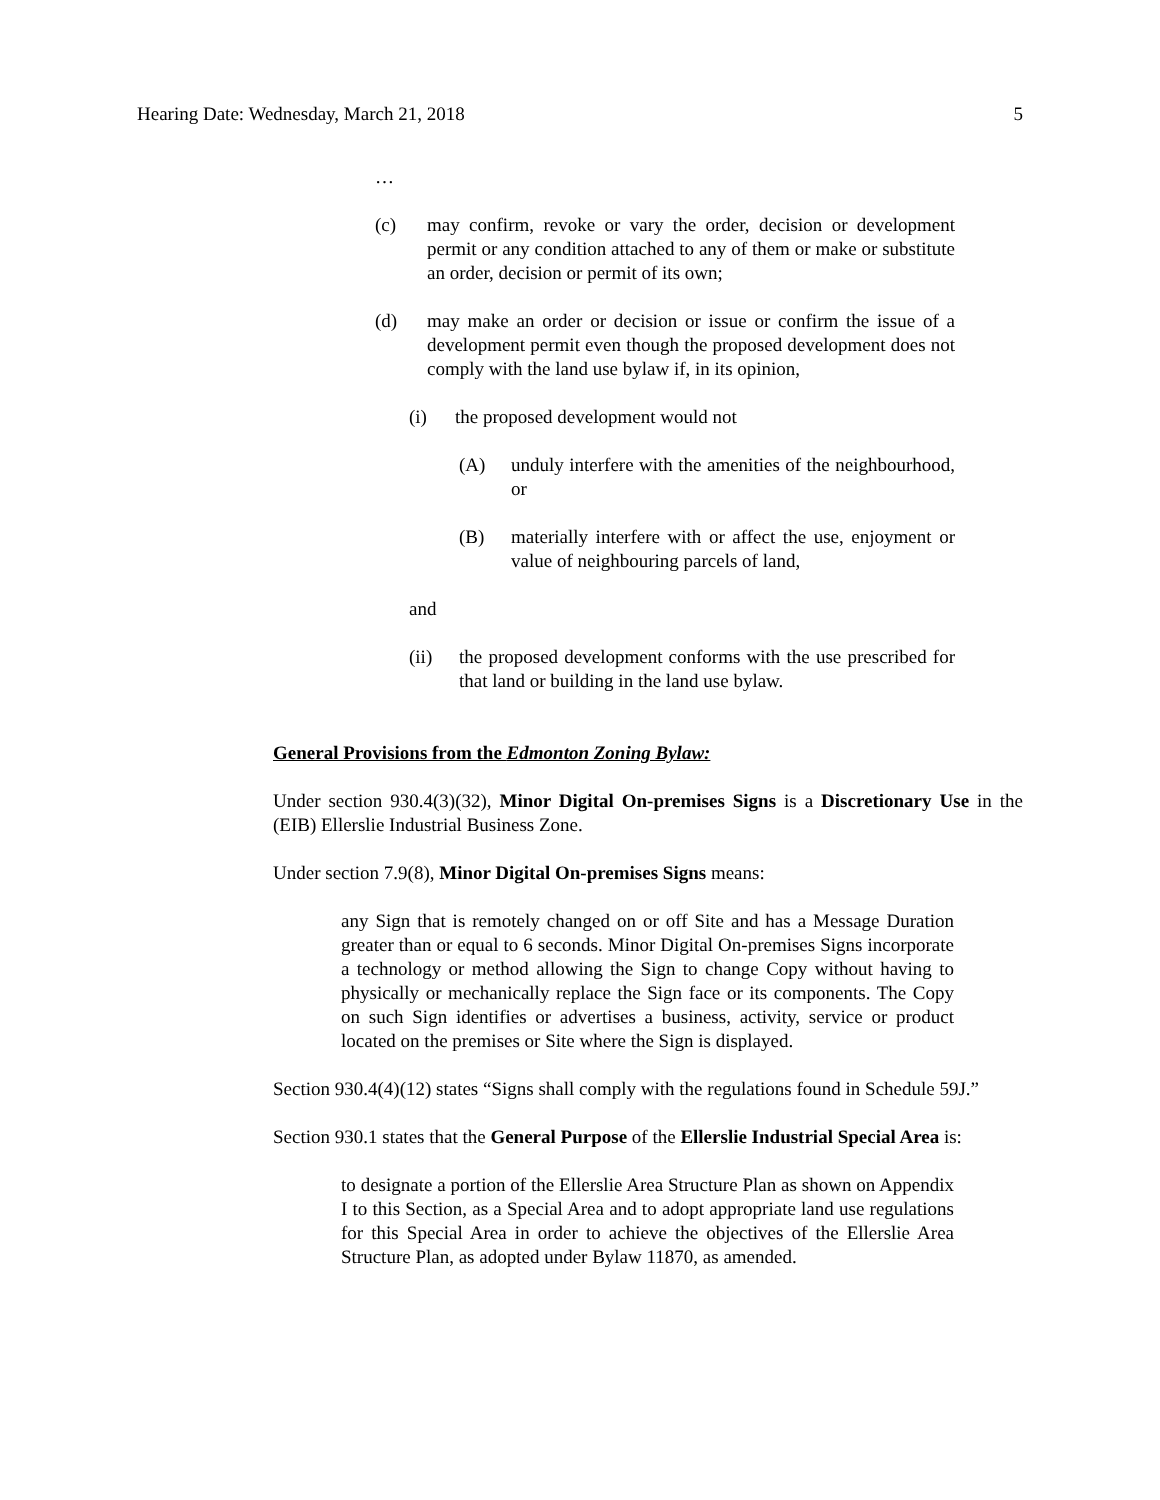Hearing Date: Wednesday, March 21, 2018 5
…
(c) may confirm, revoke or vary the order, decision or development permit or any condition attached to any of them or make or substitute an order, decision or permit of its own;
(d) may make an order or decision or issue or confirm the issue of a development permit even though the proposed development does not comply with the land use bylaw if, in its opinion,
(i) the proposed development would not
(A) unduly interfere with the amenities of the neighbourhood, or
(B) materially interfere with or affect the use, enjoyment or value of neighbouring parcels of land,
and
(ii) the proposed development conforms with the use prescribed for that land or building in the land use bylaw.
General Provisions from the Edmonton Zoning Bylaw:
Under section 930.4(3)(32), Minor Digital On-premises Signs is a Discretionary Use in the (EIB) Ellerslie Industrial Business Zone.
Under section 7.9(8), Minor Digital On-premises Signs means:
any Sign that is remotely changed on or off Site and has a Message Duration greater than or equal to 6 seconds. Minor Digital On-premises Signs incorporate a technology or method allowing the Sign to change Copy without having to physically or mechanically replace the Sign face or its components. The Copy on such Sign identifies or advertises a business, activity, service or product located on the premises or Site where the Sign is displayed.
Section 930.4(4)(12) states “Signs shall comply with the regulations found in Schedule 59J.”
Section 930.1 states that the General Purpose of the Ellerslie Industrial Special Area is:
to designate a portion of the Ellerslie Area Structure Plan as shown on Appendix I to this Section, as a Special Area and to adopt appropriate land use regulations for this Special Area in order to achieve the objectives of the Ellerslie Area Structure Plan, as adopted under Bylaw 11870, as amended.